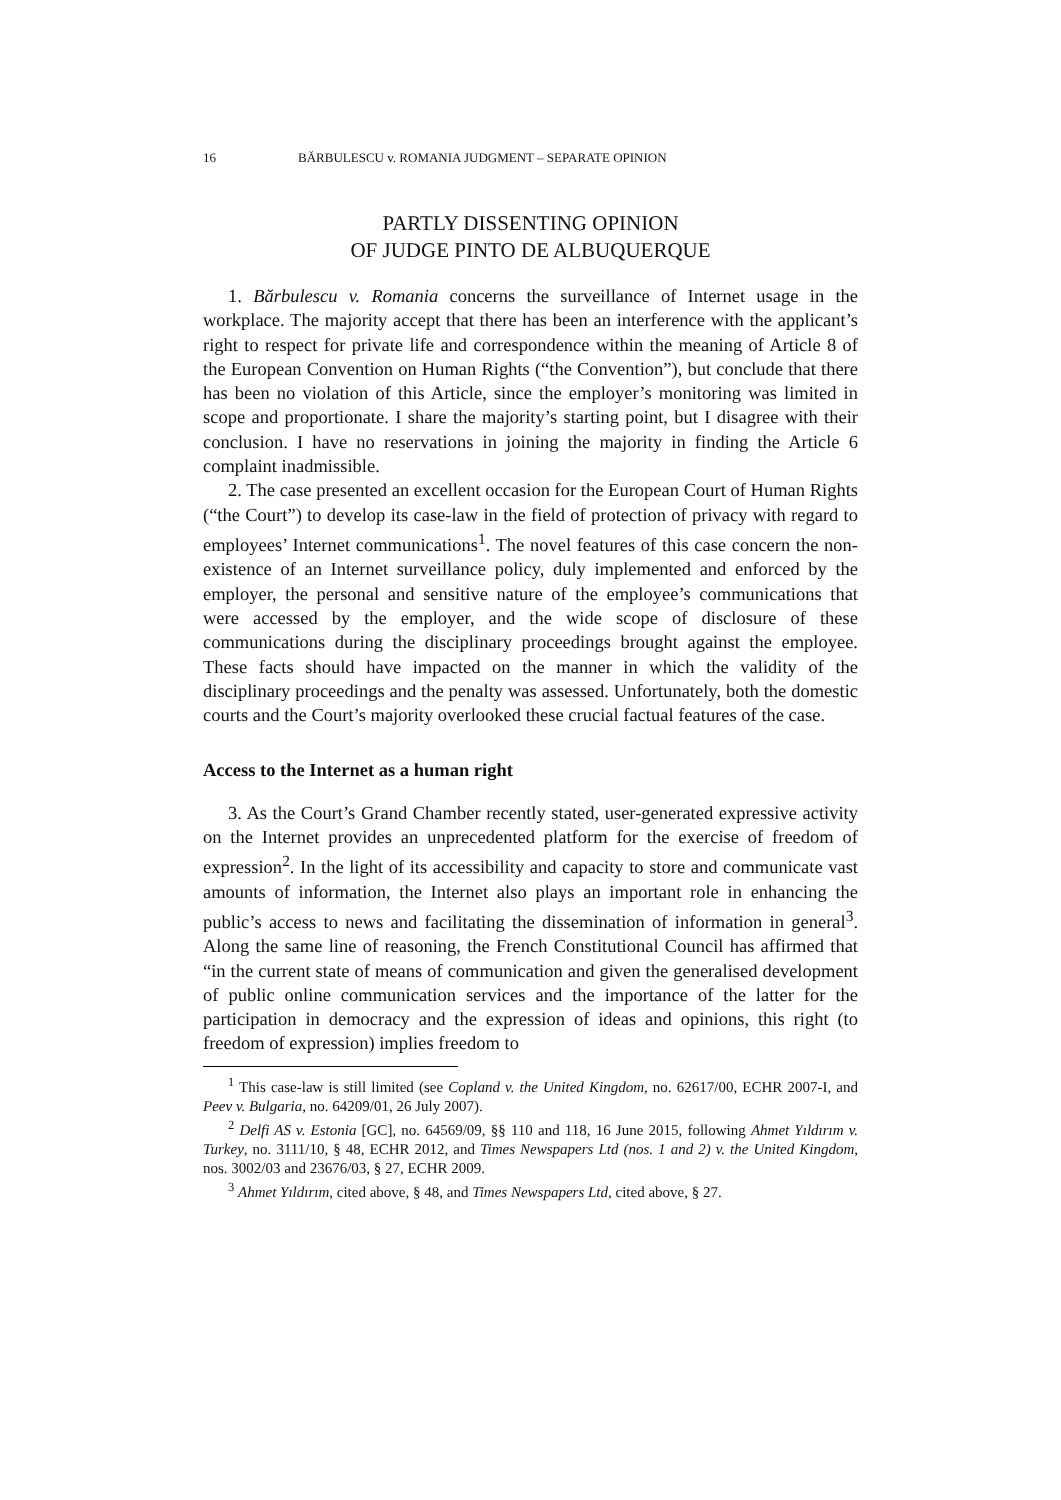16 BĂRBULESCU v. ROMANIA JUDGMENT – SEPARATE OPINION
PARTLY DISSENTING OPINION
OF JUDGE PINTO DE ALBUQUERQUE
1. Bărbulescu v. Romania concerns the surveillance of Internet usage in the workplace. The majority accept that there has been an interference with the applicant’s right to respect for private life and correspondence within the meaning of Article 8 of the European Convention on Human Rights (“the Convention”), but conclude that there has been no violation of this Article, since the employer’s monitoring was limited in scope and proportionate. I share the majority’s starting point, but I disagree with their conclusion. I have no reservations in joining the majority in finding the Article 6 complaint inadmissible.
2. The case presented an excellent occasion for the European Court of Human Rights (“the Court”) to develop its case-law in the field of protection of privacy with regard to employees’ Internet communications<sup>1</sup>. The novel features of this case concern the non-existence of an Internet surveillance policy, duly implemented and enforced by the employer, the personal and sensitive nature of the employee’s communications that were accessed by the employer, and the wide scope of disclosure of these communications during the disciplinary proceedings brought against the employee. These facts should have impacted on the manner in which the validity of the disciplinary proceedings and the penalty was assessed. Unfortunately, both the domestic courts and the Court’s majority overlooked these crucial factual features of the case.
Access to the Internet as a human right
3. As the Court’s Grand Chamber recently stated, user-generated expressive activity on the Internet provides an unprecedented platform for the exercise of freedom of expression<sup>2</sup>. In the light of its accessibility and capacity to store and communicate vast amounts of information, the Internet also plays an important role in enhancing the public’s access to news and facilitating the dissemination of information in general<sup>3</sup>. Along the same line of reasoning, the French Constitutional Council has affirmed that “in the current state of means of communication and given the generalised development of public online communication services and the importance of the latter for the participation in democracy and the expression of ideas and opinions, this right (to freedom of expression) implies freedom to
<sup>1</sup> This case-law is still limited (see Copland v. the United Kingdom, no. 62617/00, ECHR 2007-I, and Peev v. Bulgaria, no. 64209/01, 26 July 2007).
<sup>2</sup> Delfi AS v. Estonia [GC], no. 64569/09, §§ 110 and 118, 16 June 2015, following Ahmet Yıldırım v. Turkey, no. 3111/10, § 48, ECHR 2012, and Times Newspapers Ltd (nos. 1 and 2) v. the United Kingdom, nos. 3002/03 and 23676/03, § 27, ECHR 2009.
<sup>3</sup> Ahmet Yıldırım, cited above, § 48, and Times Newspapers Ltd, cited above, § 27.